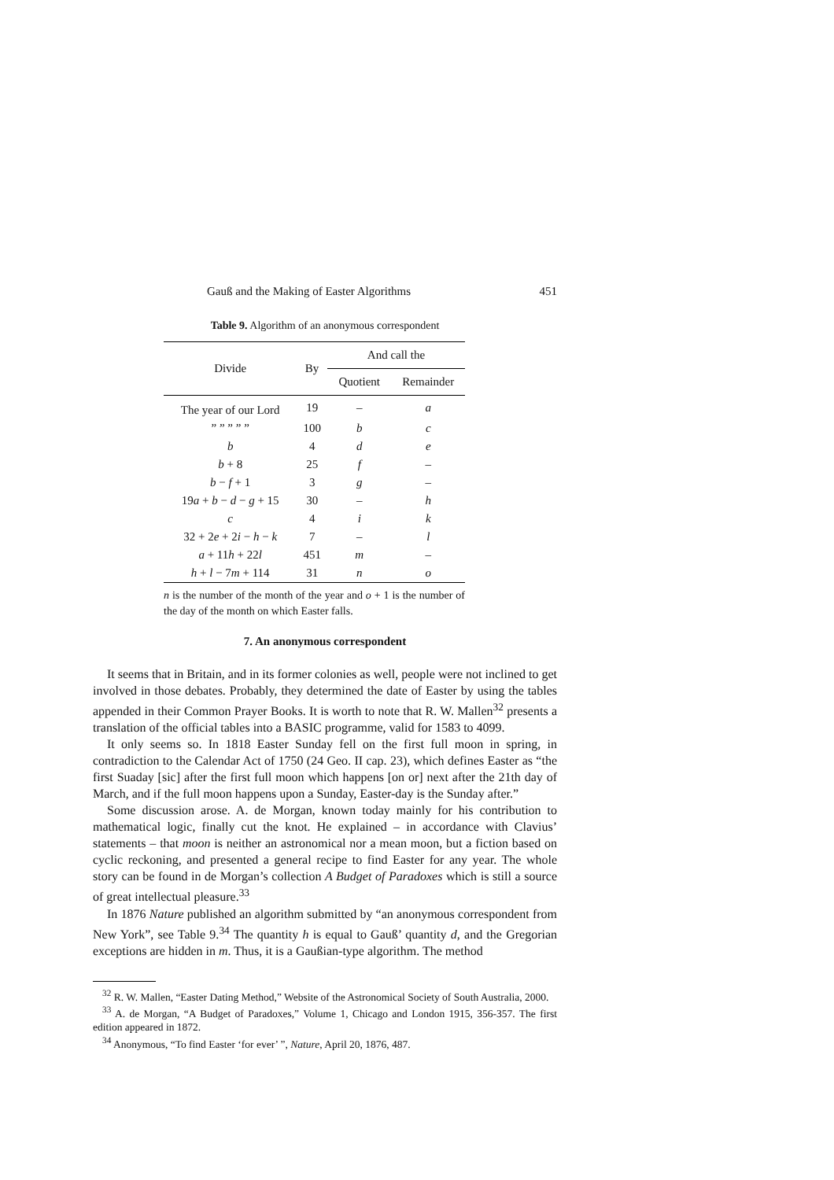Gauß and the Making of Easter Algorithms 451
Table 9. Algorithm of an anonymous correspondent
| Divide | By | And call the | |
| --- | --- | --- | --- |
| | | Quotient | Remainder |
| The year of our Lord | 19 | – | a |
| ” ” ” ” ” | 100 | b | c |
| b | 4 | d | e |
| b + 8 | 25 | f | – |
| b − f + 1 | 3 | g | – |
| 19 a + b − d − g + 15 | 30 | – | h |
| c | 4 | i | k |
| 32 + 2 e + 2 i − h − k | 7 | – | l |
| a + 11 h + 22 l | 451 | m | – |
| h + l − 7 m + 114 | 31 | n | o |
n is the number of the month of the year and o + 1 is the number of the day of the month on which Easter falls.
7. An anonymous correspondent
It seems that in Britain, and in its former colonies as well, people were not inclined to get involved in those debates. Probably, they determined the date of Easter by using the tables appended in their Common Prayer Books. It is worth to note that R. W. Mallen<sup>32</sup> presents a translation of the official tables into a BASIC programme, valid for 1583 to 4099.
It only seems so. In 1818 Easter Sunday fell on the first full moon in spring, in contradiction to the Calendar Act of 1750 (24 Geo. II cap. 23), which defines Easter as “the first Suaday [sic] after the first full moon which happens [on or] next after the 21th day of March, and if the full moon happens upon a Sunday, Easter-day is the Sunday after.”
Some discussion arose. A. de Morgan, known today mainly for his contribution to mathematical logic, finally cut the knot. He explained – in accordance with Clavius’ statements – that moon is neither an astronomical nor a mean moon, but a fiction based on cyclic reckoning, and presented a general recipe to find Easter for any year. The whole story can be found in de Morgan’s collection A Budget of Paradoxes which is still a source of great intellectual pleasure.<sup>33</sup>
In 1876 Nature published an algorithm submitted by “an anonymous correspondent from New York”, see Table 9.<sup>34</sup> The quantity h is equal to Gauß’ quantity d, and the Gregorian exceptions are hidden in m. Thus, it is a Gaußian-type algorithm. The method
<sup>32</sup> R. W. Mallen, “Easter Dating Method,” Website of the Astronomical Society of South Australia, 2000.
<sup>33</sup> A. de Morgan, “A Budget of Paradoxes,” Volume 1, Chicago and London 1915, 356-357. The first edition appeared in 1872.
<sup>34</sup> Anonymous, “To find Easter ‘for ever’ ”, Nature, April 20, 1876, 487.